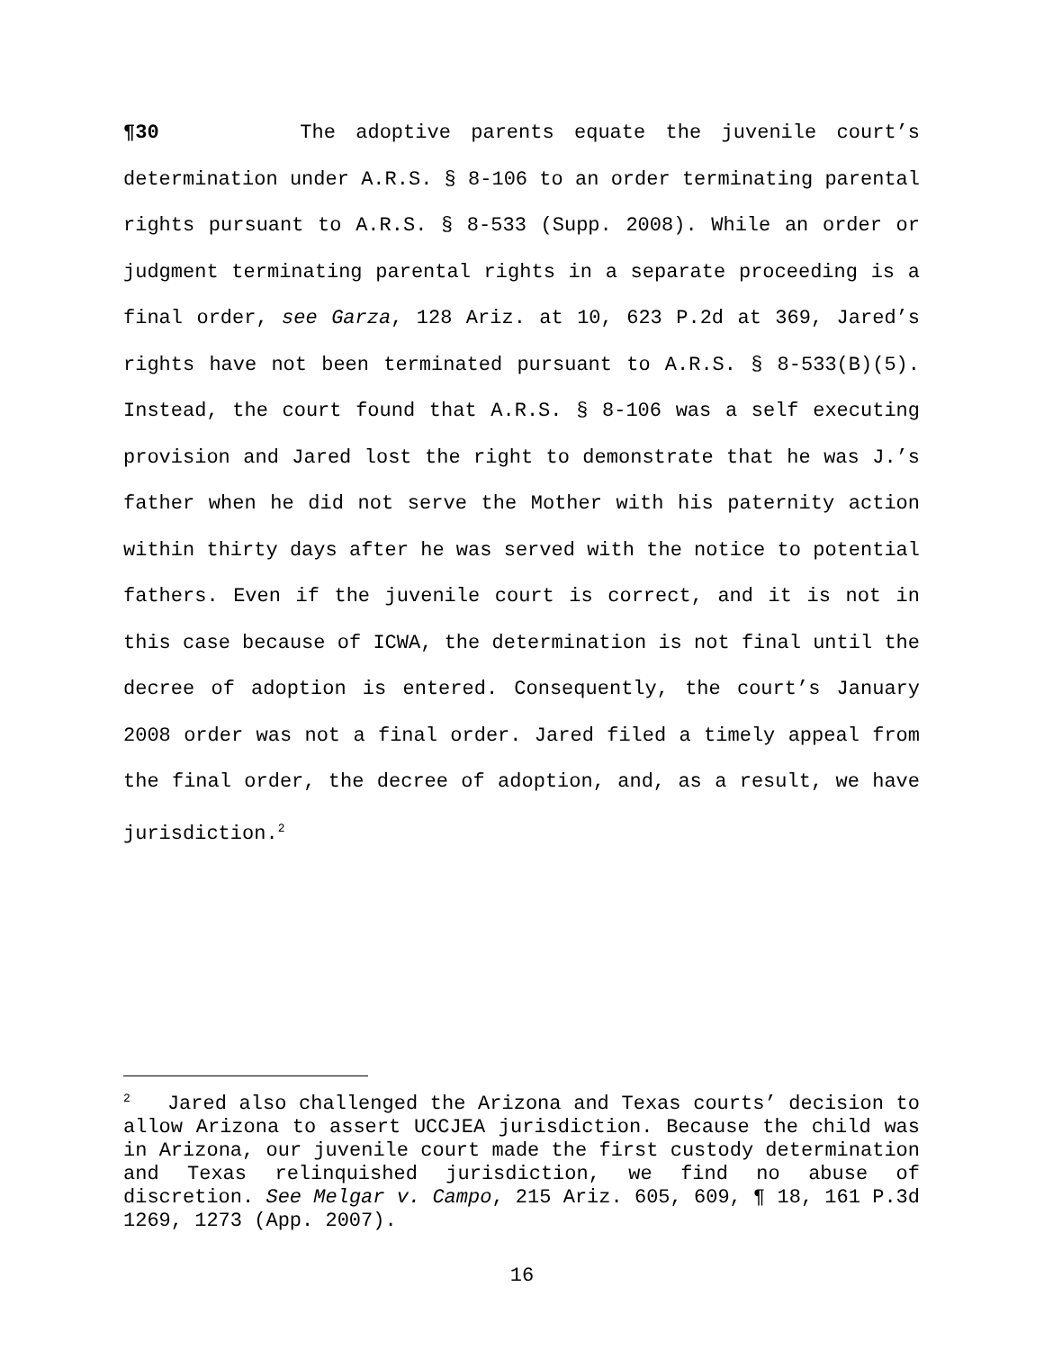¶30 The adoptive parents equate the juvenile court’s determination under A.R.S. § 8-106 to an order terminating parental rights pursuant to A.R.S. § 8-533 (Supp. 2008). While an order or judgment terminating parental rights in a separate proceeding is a final order, see Garza, 128 Ariz. at 10, 623 P.2d at 369, Jared’s rights have not been terminated pursuant to A.R.S. § 8-533(B)(5). Instead, the court found that A.R.S. § 8-106 was a self executing provision and Jared lost the right to demonstrate that he was J.’s father when he did not serve the Mother with his paternity action within thirty days after he was served with the notice to potential fathers. Even if the juvenile court is correct, and it is not in this case because of ICWA, the determination is not final until the decree of adoption is entered. Consequently, the court’s January 2008 order was not a final order. Jared filed a timely appeal from the final order, the decree of adoption, and, as a result, we have jurisdiction.<sup>2</sup>
<sup>2</sup> Jared also challenged the Arizona and Texas courts’ decision to allow Arizona to assert UCCJEA jurisdiction. Because the child was in Arizona, our juvenile court made the first custody determination and Texas relinquished jurisdiction, we find no abuse of discretion. See Melgar v. Campo, 215 Ariz. 605, 609, ¶ 18, 161 P.3d 1269, 1273 (App. 2007).
16